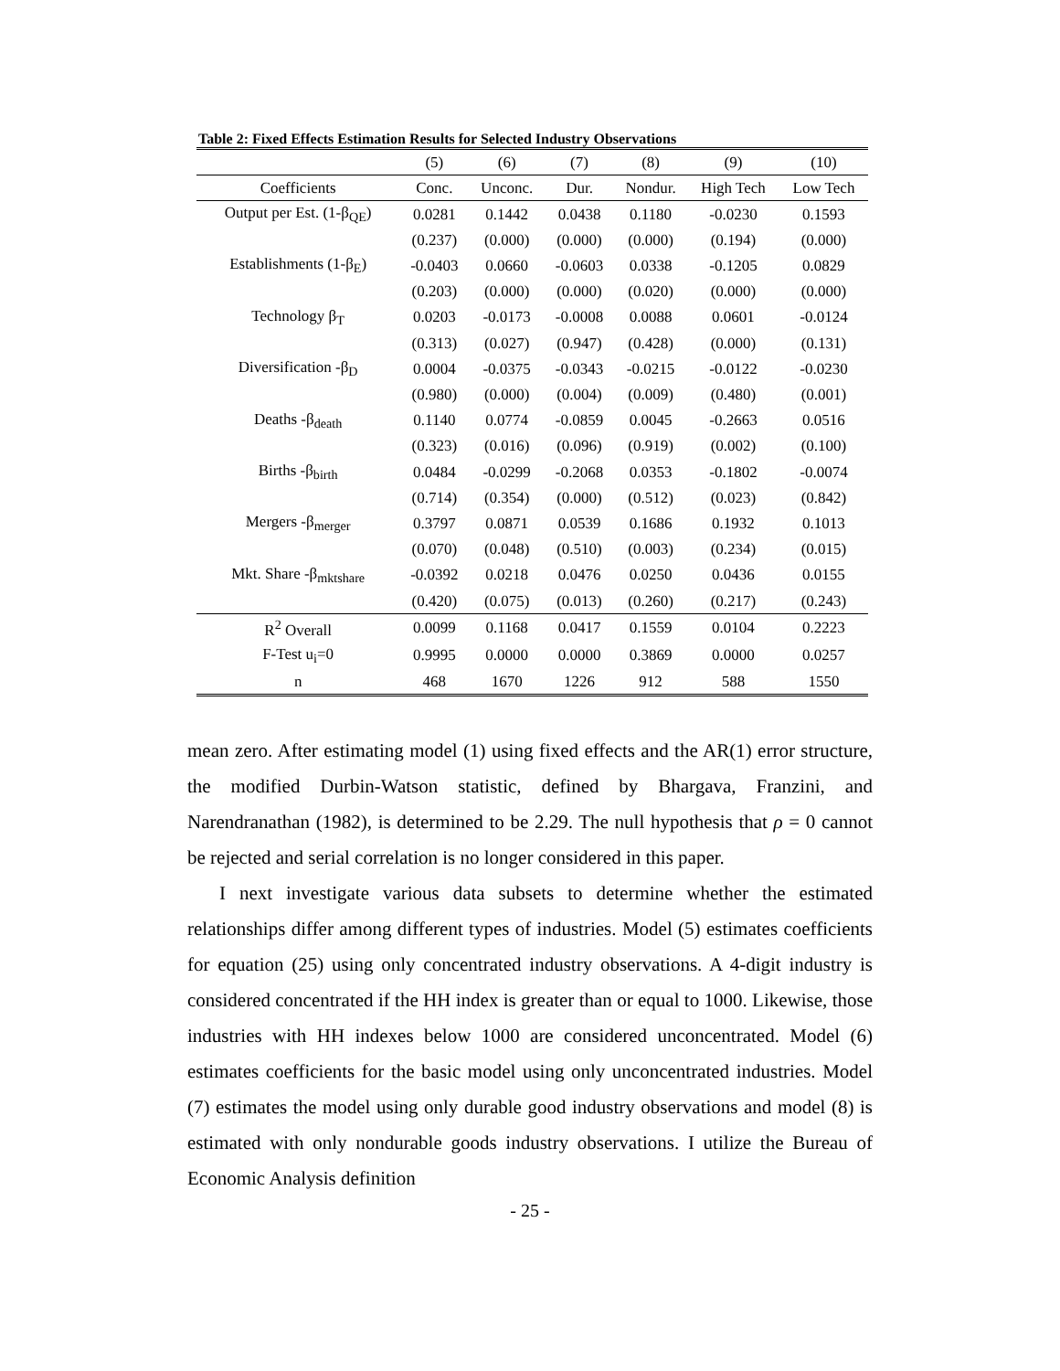Table 2: Fixed Effects Estimation Results for Selected Industry Observations
| | (5) | (6) | (7) | (8) | (9) | (10) |
| --- | --- | --- | --- | --- | --- | --- |
| Coefficients | Conc. | Unconc. | Dur. | Nondur. | High Tech | Low Tech |
| Output per Est. (1-β<sub>QE</sub>) | 0.0281 | 0.1442 | 0.0438 | 0.1180 | -0.0230 | 0.1593 |
| | (0.237) | (0.000) | (0.000) | (0.000) | (0.194) | (0.000) |
| Establishments (1-β<sub>E</sub>) | -0.0403 | 0.0660 | -0.0603 | 0.0338 | -0.1205 | 0.0829 |
| | (0.203) | (0.000) | (0.000) | (0.020) | (0.000) | (0.000) |
| Technology β<sub>T</sub> | 0.0203 | -0.0173 | -0.0008 | 0.0088 | 0.0601 | -0.0124 |
| | (0.313) | (0.027) | (0.947) | (0.428) | (0.000) | (0.131) |
| Diversification -β<sub>D</sub> | 0.0004 | -0.0375 | -0.0343 | -0.0215 | -0.0122 | -0.0230 |
| | (0.980) | (0.000) | (0.004) | (0.009) | (0.480) | (0.001) |
| Deaths -β<sub>death</sub> | 0.1140 | 0.0774 | -0.0859 | 0.0045 | -0.2663 | 0.0516 |
| | (0.323) | (0.016) | (0.096) | (0.919) | (0.002) | (0.100) |
| Births -β<sub>birth</sub> | 0.0484 | -0.0299 | -0.2068 | 0.0353 | -0.1802 | -0.0074 |
| | (0.714) | (0.354) | (0.000) | (0.512) | (0.023) | (0.842) |
| Mergers -β<sub>merger</sub> | 0.3797 | 0.0871 | 0.0539 | 0.1686 | 0.1932 | 0.1013 |
| | (0.070) | (0.048) | (0.510) | (0.003) | (0.234) | (0.015) |
| Mkt. Share -β<sub>mktshare</sub> | -0.0392 | 0.0218 | 0.0476 | 0.0250 | 0.0436 | 0.0155 |
| | (0.420) | (0.075) | (0.013) | (0.260) | (0.217) | (0.243) |
| R<sup>2</sup> Overall | 0.0099 | 0.1168 | 0.0417 | 0.1559 | 0.0104 | 0.2223 |
| F-Test u<sub>i</sub>=0 | 0.9995 | 0.0000 | 0.0000 | 0.3869 | 0.0000 | 0.0257 |
| n | 468 | 1670 | 1226 | 912 | 588 | 1550 |
mean zero. After estimating model (1) using fixed effects and the AR(1) error structure, the modified Durbin-Watson statistic, defined by Bhargava, Franzini, and Narendranathan (1982), is determined to be 2.29. The null hypothesis that ρ = 0 cannot be rejected and serial correlation is no longer considered in this paper.
I next investigate various data subsets to determine whether the estimated relationships differ among different types of industries. Model (5) estimates coefficients for equation (25) using only concentrated industry observations. A 4-digit industry is considered concentrated if the HH index is greater than or equal to 1000. Likewise, those industries with HH indexes below 1000 are considered unconcentrated. Model (6) estimates coefficients for the basic model using only unconcentrated industries. Model (7) estimates the model using only durable good industry observations and model (8) is estimated with only nondurable goods industry observations. I utilize the Bureau of Economic Analysis definition
- 25 -